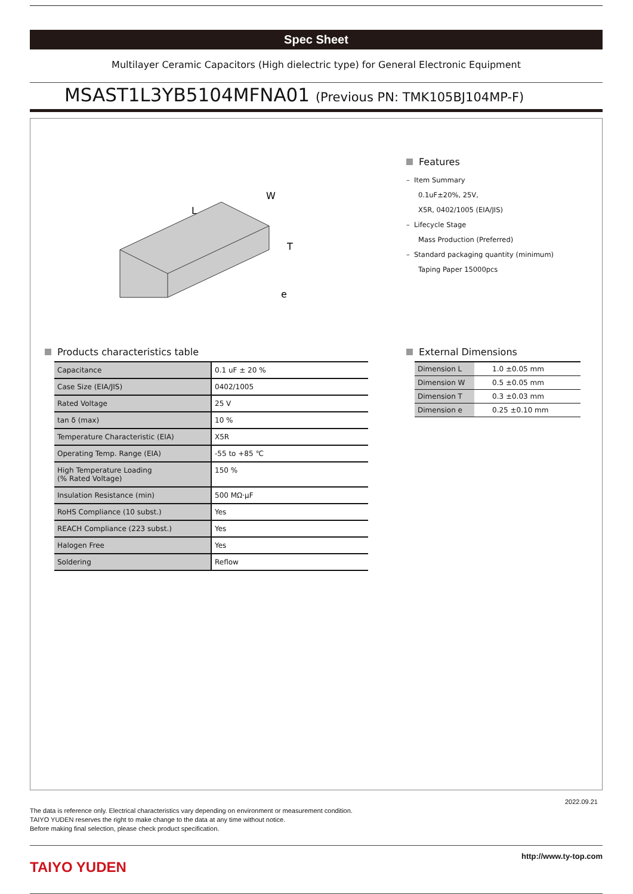Spec Sheet
Multilayer Ceramic Capacitors (High dielectric type) for General Electronic Equipment
MSAST1L3YB5104MFNA01 (Previous PN: TMK105BJ104MP-F)
L
W
T
e
Features
– Item Summary
0.1uF±20%, 25V,
X5R, 0402/1005 (EIA/JIS)
– Lifecycle Stage
Mass Production (Preferred)
– Standard packaging quantity (minimum)
Taping Paper 15000pcs
Products characteristics table
| Capacitance | 0.1 uF ± 20 % |
| Case Size (EIA/JIS) | 0402/1005 |
| Rated Voltage | 25 V |
| tan δ (max) | 10 % |
| Temperature Characteristic (EIA) | X5R |
| Operating Temp. Range (EIA) | -55 to +85 ℃ |
| High Temperature Loading (% Rated Voltage) | 150 % |
| Insulation Resistance (min) | 500 MΩ·μF |
| RoHS Compliance (10 subst.) | Yes |
| REACH Compliance (223 subst.) | Yes |
| Halogen Free | Yes |
| Soldering | Reflow |
External Dimensions
| Dimension L | 1.0 ±0.05 mm |
| Dimension W | 0.5 ±0.05 mm |
| Dimension T | 0.3 ±0.03 mm |
| Dimension e | 0.25 ±0.10 mm |
2022.09.21
The data is reference only. Electrical characteristics vary depending on environment or measurement condition.
TAIYO YUDEN reserves the right to make change to the data at any time without notice.
Before making final selection, please check product specification.
TAIYO YUDEN http://www.ty-top.com